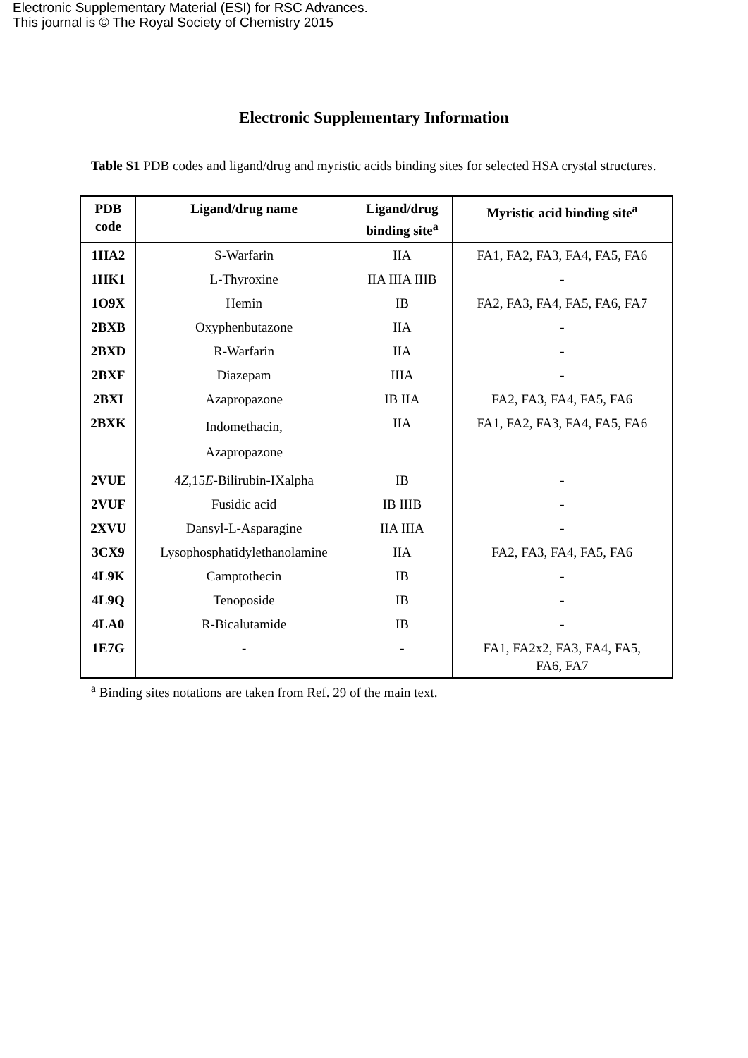Electronic Supplementary Material (ESI) for RSC Advances.
This journal is © The Royal Society of Chemistry 2015
Electronic Supplementary Information
Table S1 PDB codes and ligand/drug and myristic acids binding sites for selected HSA crystal structures.
| PDB code | Ligand/drug name | Ligand/drug binding site<sup>a</sup> | Myristic acid binding site<sup>a</sup> |
| --- | --- | --- | --- |
| 1HA2 | S-Warfarin | IIA | FA1, FA2, FA3, FA4, FA5, FA6 |
| 1HK1 | L-Thyroxine | IIA IIIA IIIB | - |
| 1O9X | Hemin | IB | FA2, FA3, FA4, FA5, FA6, FA7 |
| 2BXB | Oxyphenbutazone | IIA | - |
| 2BXD | R-Warfarin | IIA | - |
| 2BXF | Diazepam | IIIA | - |
| 2BXI | Azapropazone | IB IIA | FA2, FA3, FA4, FA5, FA6 |
| 2BXK | Indomethacin, Azapropazone | IIA | FA1, FA2, FA3, FA4, FA5, FA6 |
| 2VUE | 4 Z ,15 E -Bilirubin-IXalpha | IB | - |
| 2VUF | Fusidic acid | IB IIIB | - |
| 2XVU | Dansyl-L-Asparagine | IIA IIIA | - |
| 3CX9 | Lysophosphatidylethanolamine | IIA | FA2, FA3, FA4, FA5, FA6 |
| 4L9K | Camptothecin | IB | - |
| 4L9Q | Tenoposide | IB | - |
| 4LA0 | R-Bicalutamide | IB | - |
| 1E7G | - | - | FA1, FA2x2, FA3, FA4, FA5, FA6, FA7 |
<sup>a</sup> Binding sites notations are taken from Ref. 29 of the main text.